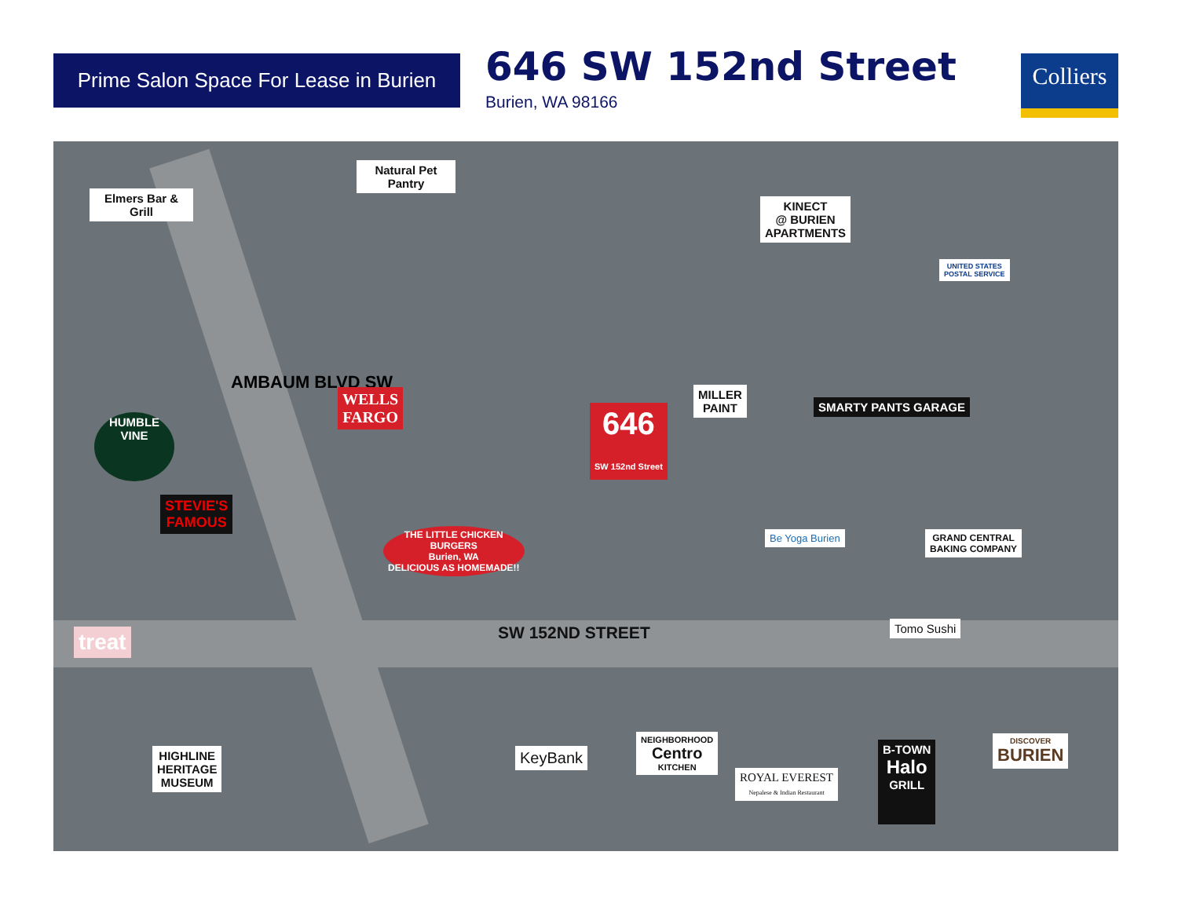Prime Salon Space For Lease in Burien
646 SW 152nd Street
Burien, WA 98166
Colliers
Elmers Bar & Grill
Natural Pet Pantry
KINECT
@ BURIEN
APARTMENTS
UNITED STATES
POSTAL SERVICE
AMBAUM BLVD SW
WELLS
FARGO
646
SW 152nd Street
MILLER
PAINT
SMARTY PANTS GARAGE
HUMBLE
VINE
STEVIE'S
FAMOUS
THE LITTLE CHICKEN
BURGERS
Burien, WA
DELICIOUS AS HOMEMADE!!
Be Yoga Burien
GRAND CENTRAL
BAKING COMPANY
SW 152ND STREET Tomo Sushi
treat
HIGHLINE
HERITAGE
MUSEUM
KeyBank
NEIGHBORHOOD
Centro
KITCHEN
ROYAL EVEREST
Nepalese & Indian Restaurant
B-TOWN
Halo
GRILL
DISCOVER
BURIEN